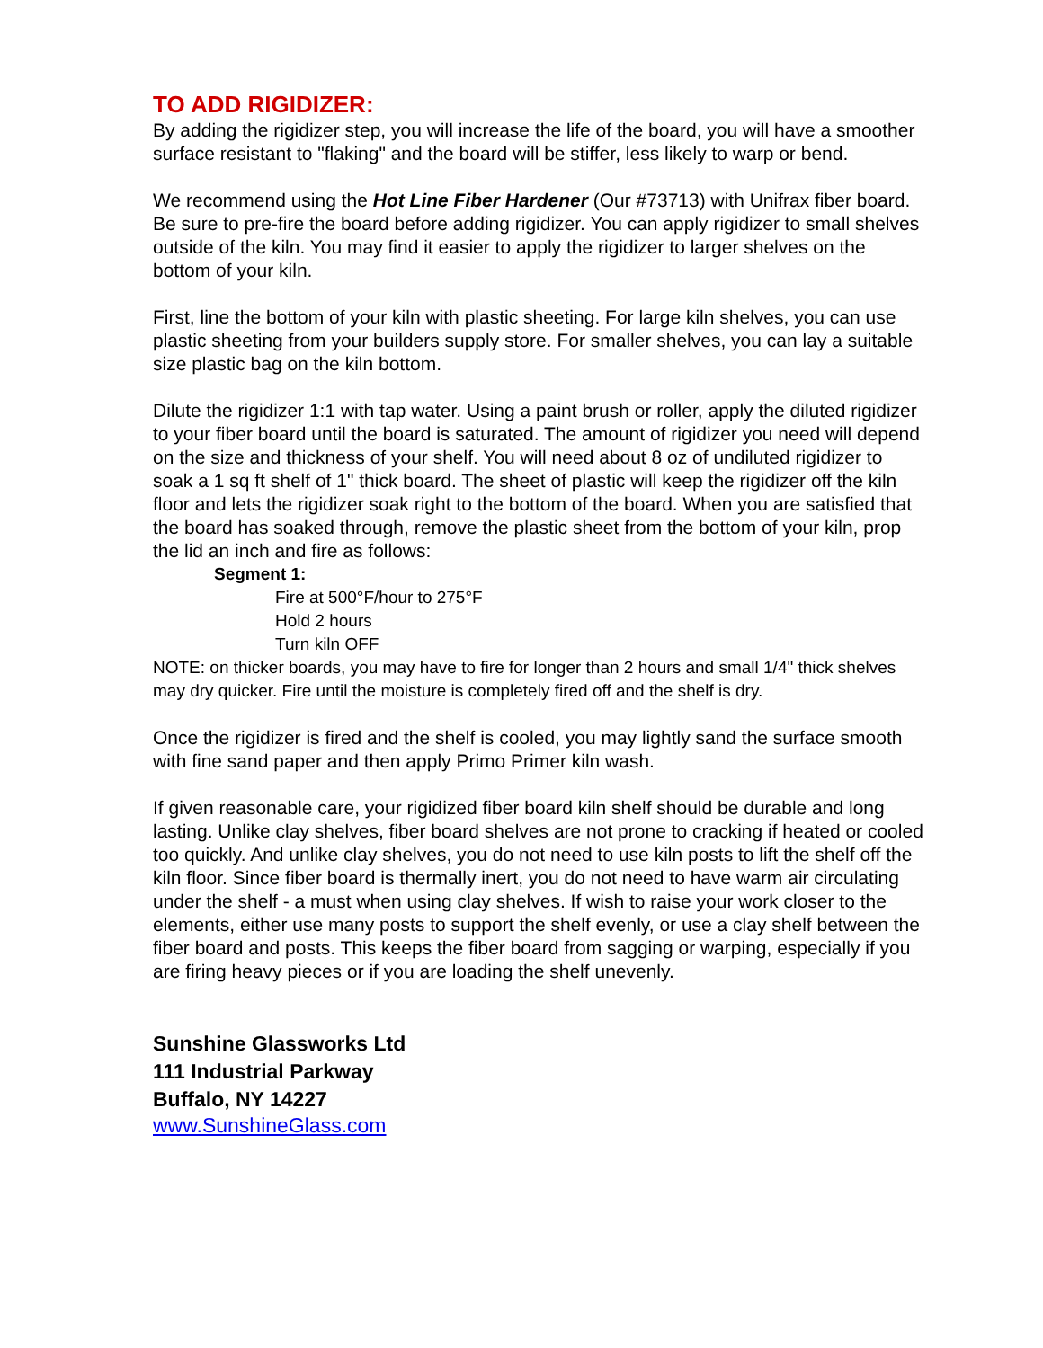TO ADD RIGIDIZER:
By adding the rigidizer step, you will increase the life of the board, you will have a smoother surface resistant to "flaking" and the board will be stiffer, less likely to warp or bend.
We recommend using the Hot Line Fiber Hardener (Our #73713) with Unifrax fiber board. Be sure to pre-fire the board before adding rigidizer. You can apply rigidizer to small shelves outside of the kiln. You may find it easier to apply the rigidizer to larger shelves on the bottom of your kiln.
First, line the bottom of your kiln with plastic sheeting. For large kiln shelves, you can use plastic sheeting from your builders supply store. For smaller shelves, you can lay a suitable size plastic bag on the kiln bottom.
Dilute the rigidizer 1:1 with tap water. Using a paint brush or roller, apply the diluted rigidizer to your fiber board until the board is saturated. The amount of rigidizer you need will depend on the size and thickness of your shelf. You will need about 8 oz of undiluted rigidizer to soak a 1 sq ft shelf of 1" thick board. The sheet of plastic will keep the rigidizer off the kiln floor and lets the rigidizer soak right to the bottom of the board. When you are satisfied that the board has soaked through, remove the plastic sheet from the bottom of your kiln, prop the lid an inch and fire as follows:
Segment 1:
Fire at 500°F/hour to 275°F
Hold 2 hours
Turn kiln OFF
NOTE: on thicker boards, you may have to fire for longer than 2 hours and small 1/4" thick shelves may dry quicker. Fire until the moisture is completely fired off and the shelf is dry.
Once the rigidizer is fired and the shelf is cooled, you may lightly sand the surface smooth with fine sand paper and then apply Primo Primer kiln wash.
If given reasonable care, your rigidized fiber board kiln shelf should be durable and long lasting. Unlike clay shelves, fiber board shelves are not prone to cracking if heated or cooled too quickly. And unlike clay shelves, you do not need to use kiln posts to lift the shelf off the kiln floor. Since fiber board is thermally inert, you do not need to have warm air circulating under the shelf - a must when using clay shelves. If wish to raise your work closer to the elements, either use many posts to support the shelf evenly, or use a clay shelf between the fiber board and posts. This keeps the fiber board from sagging or warping, especially if you are firing heavy pieces or if you are loading the shelf unevenly.
Sunshine Glassworks Ltd
111 Industrial Parkway
Buffalo, NY 14227
www.SunshineGlass.com